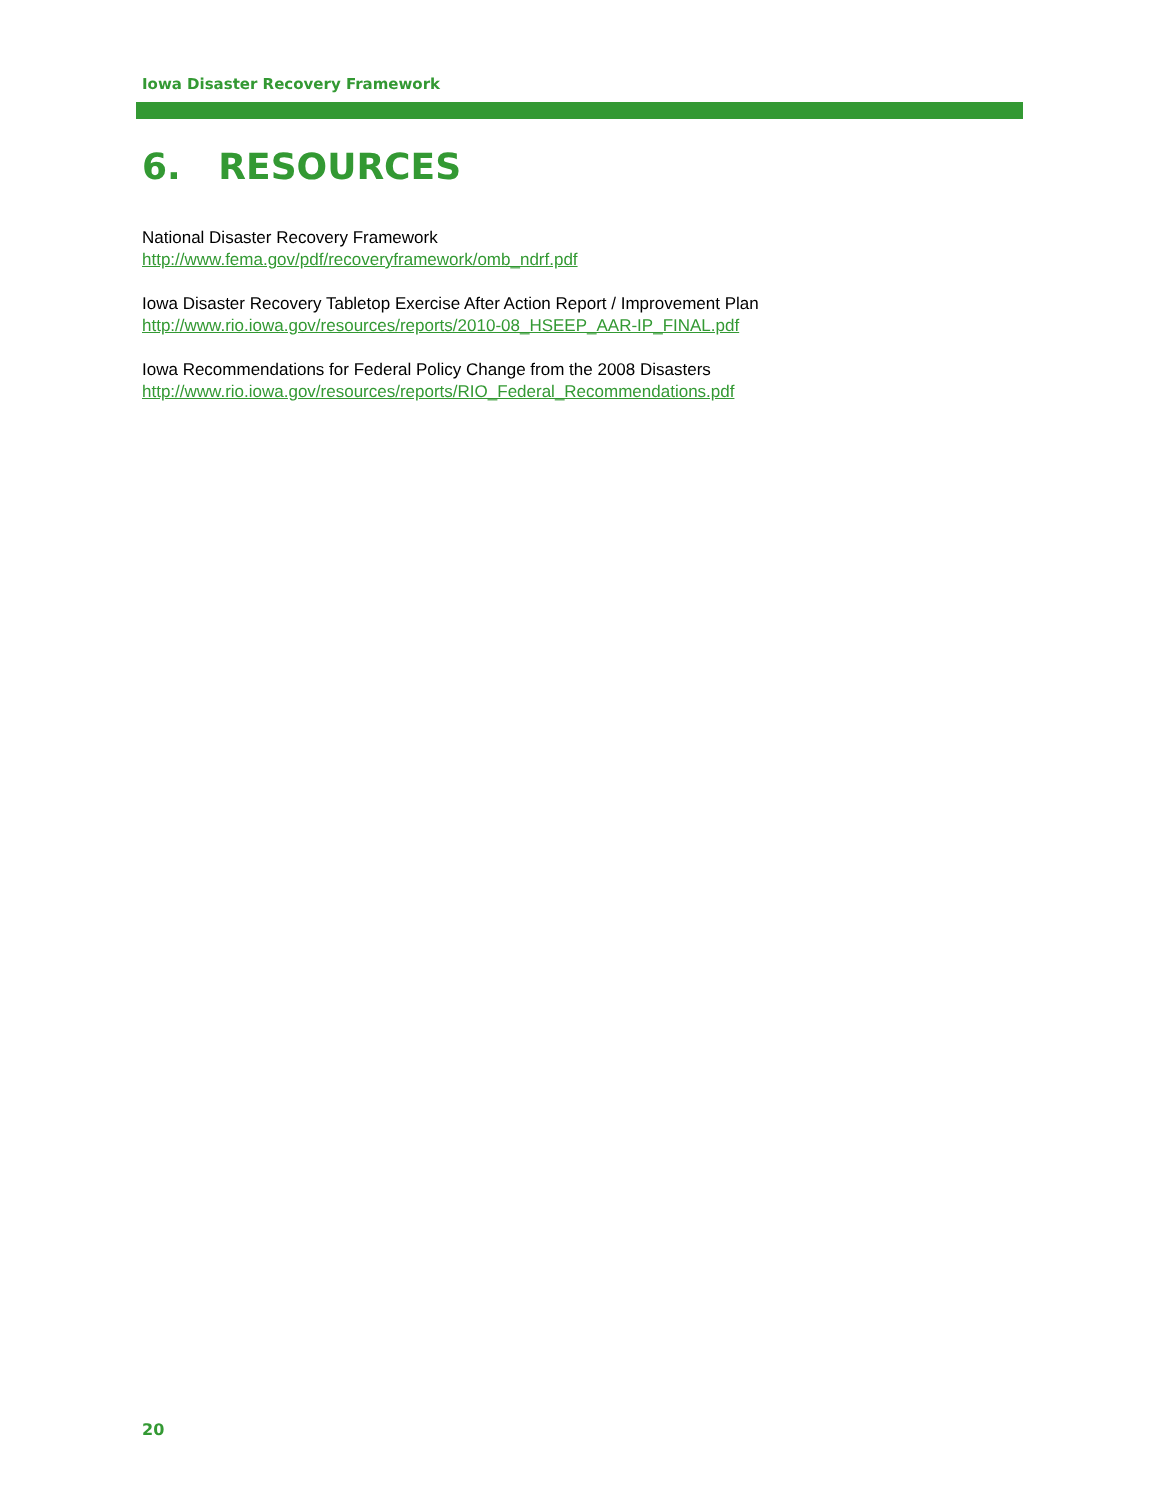Iowa Disaster Recovery Framework
6. RESOURCES
National Disaster Recovery Framework
http://www.fema.gov/pdf/recoveryframework/omb_ndrf.pdf
Iowa Disaster Recovery Tabletop Exercise After Action Report / Improvement Plan
http://www.rio.iowa.gov/resources/reports/2010-08_HSEEP_AAR-IP_FINAL.pdf
Iowa Recommendations for Federal Policy Change from the 2008 Disasters
http://www.rio.iowa.gov/resources/reports/RIO_Federal_Recommendations.pdf
20